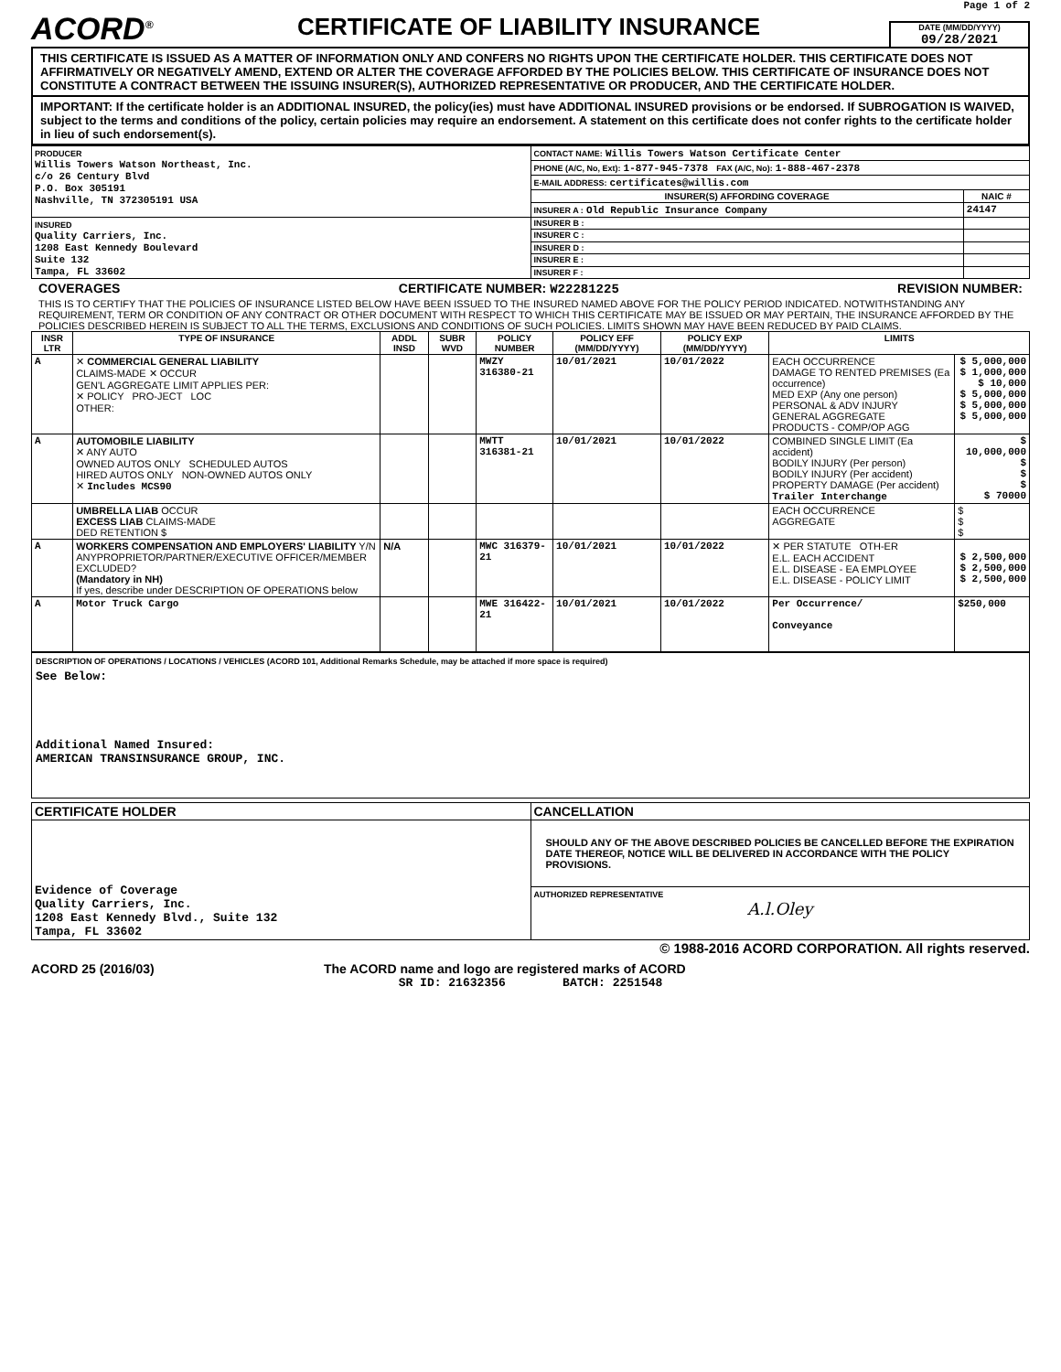Page 1 of 2
ACORD<sup>®</sup>
CERTIFICATE OF LIABILITY INSURANCE
DATE (MM/DD/YYYY)
09/28/2021
THIS CERTIFICATE IS ISSUED AS A MATTER OF INFORMATION ONLY AND CONFERS NO RIGHTS UPON THE CERTIFICATE HOLDER. THIS CERTIFICATE DOES NOT AFFIRMATIVELY OR NEGATIVELY AMEND, EXTEND OR ALTER THE COVERAGE AFFORDED BY THE POLICIES BELOW. THIS CERTIFICATE OF INSURANCE DOES NOT CONSTITUTE A CONTRACT BETWEEN THE ISSUING INSURER(S), AUTHORIZED REPRESENTATIVE OR PRODUCER, AND THE CERTIFICATE HOLDER.
IMPORTANT: If the certificate holder is an ADDITIONAL INSURED, the policy(ies) must have ADDITIONAL INSURED provisions or be endorsed. If SUBROGATION IS WAIVED, subject to the terms and conditions of the policy, certain policies may require an endorsement. A statement on this certificate does not confer rights to the certificate holder in lieu of such endorsement(s).
| PRODUCER Willis Towers Watson Northeast, Inc. c/o 26 Century Blvd P.O. Box 305191 Nashville, TN 372305191 USA | CONTACT NAME: Willis Towers Watson Certificate Center | |
| | PHONE (A/C, No, Ext): 1-877-945-7378 FAX (A/C, No): 1-888-467-2378 | |
| | E-MAIL ADDRESS: certificates@willis.com | |
| | INSURER(S) AFFORDING COVERAGE | NAIC # |
| | INSURER A : Old Republic Insurance Company | 24147 |
| INSURED Quality Carriers, Inc. 1208 East Kennedy Boulevard Suite 132 Tampa, FL 33602 | INSURER B : | |
| | INSURER C : | |
| | INSURER D : | |
| | INSURER E : | |
| | INSURER F : | |
COVERAGES CERTIFICATE NUMBER: W22281225 REVISION NUMBER:
THIS IS TO CERTIFY THAT THE POLICIES OF INSURANCE LISTED BELOW HAVE BEEN ISSUED TO THE INSURED NAMED ABOVE FOR THE POLICY PERIOD INDICATED. NOTWITHSTANDING ANY REQUIREMENT, TERM OR CONDITION OF ANY CONTRACT OR OTHER DOCUMENT WITH RESPECT TO WHICH THIS CERTIFICATE MAY BE ISSUED OR MAY PERTAIN, THE INSURANCE AFFORDED BY THE POLICIES DESCRIBED HEREIN IS SUBJECT TO ALL THE TERMS, EXCLUSIONS AND CONDITIONS OF SUCH POLICIES. LIMITS SHOWN MAY HAVE BEEN REDUCED BY PAID CLAIMS.
| INSR LTR | TYPE OF INSURANCE | ADDL INSD | SUBR WVD | POLICY NUMBER | POLICY EFF (MM/DD/YYYY) | POLICY EXP (MM/DD/YYYY) | LIMITS | |
| --- | --- | --- | --- | --- | --- | --- | --- | --- |
| A | ✕ COMMERCIAL GENERAL LIABILITY CLAIMS-MADE ✕ OCCUR GEN'L AGGREGATE LIMIT APPLIES PER: ✕ POLICY PRO-JECT LOC OTHER: | | | MWZY 316380-21 | 10/01/2021 | 10/01/2022 | EACH OCCURRENCE DAMAGE TO RENTED PREMISES (Ea occurrence) MED EXP (Any one person) PERSONAL & ADV INJURY GENERAL AGGREGATE PRODUCTS - COMP/OP AGG | $ 5,000,000 $ 1,000,000 $ 10,000 $ 5,000,000 $ 5,000,000 $ 5,000,000 |
| A | AUTOMOBILE LIABILITY ✕ ANY AUTO OWNED AUTOS ONLY SCHEDULED AUTOS HIRED AUTOS ONLY NON-OWNED AUTOS ONLY ✕ Includes MCS90 | | | MWTT 316381-21 | 10/01/2021 | 10/01/2022 | COMBINED SINGLE LIMIT (Ea accident) BODILY INJURY (Per person) BODILY INJURY (Per accident) PROPERTY DAMAGE (Per accident) Trailer Interchange | $ 10,000,000 $ $ $ $ 70000 |
| | UMBRELLA LIAB OCCUR EXCESS LIAB CLAIMS-MADE DED RETENTION $ | | | | | | EACH OCCURRENCE AGGREGATE | $ $ $ |
| A | WORKERS COMPENSATION AND EMPLOYERS' LIABILITY Y/N ANYPROPRIETOR/PARTNER/EXECUTIVE OFFICER/MEMBER EXCLUDED? (Mandatory in NH) If yes, describe under DESCRIPTION OF OPERATIONS below | N/A | | MWC 316379-21 | 10/01/2021 | 10/01/2022 | ✕ PER STATUTE OTH-ER E.L. EACH ACCIDENT E.L. DISEASE - EA EMPLOYEE E.L. DISEASE - POLICY LIMIT | $ 2,500,000 $ 2,500,000 $ 2,500,000 |
| A | Motor Truck Cargo | | | MWE 316422-21 | 10/01/2021 | 10/01/2022 | Per Occurrence/ Conveyance | $250,000 |
DESCRIPTION OF OPERATIONS / LOCATIONS / VEHICLES (ACORD 101, Additional Remarks Schedule, may be attached if more space is required)
See Below:
Additional Named Insured:
AMERICAN TRANSINSURANCE GROUP, INC.
| CERTIFICATE HOLDER | CANCELLATION |
| --- | --- |
| Evidence of Coverage Quality Carriers, Inc. 1208 East Kennedy Blvd., Suite 132 Tampa, FL 33602 | SHOULD ANY OF THE ABOVE DESCRIBED POLICIES BE CANCELLED BEFORE THE EXPIRATION DATE THEREOF, NOTICE WILL BE DELIVERED IN ACCORDANCE WITH THE POLICY PROVISIONS. |
| | AUTHORIZED REPRESENTATIVE A.l.Oley |
© 1988-2016 ACORD CORPORATION. All rights reserved.
ACORD 25 (2016/03) The ACORD name and logo are registered marks of ACORD
SR ID: 21632356 BATCH: 2251548